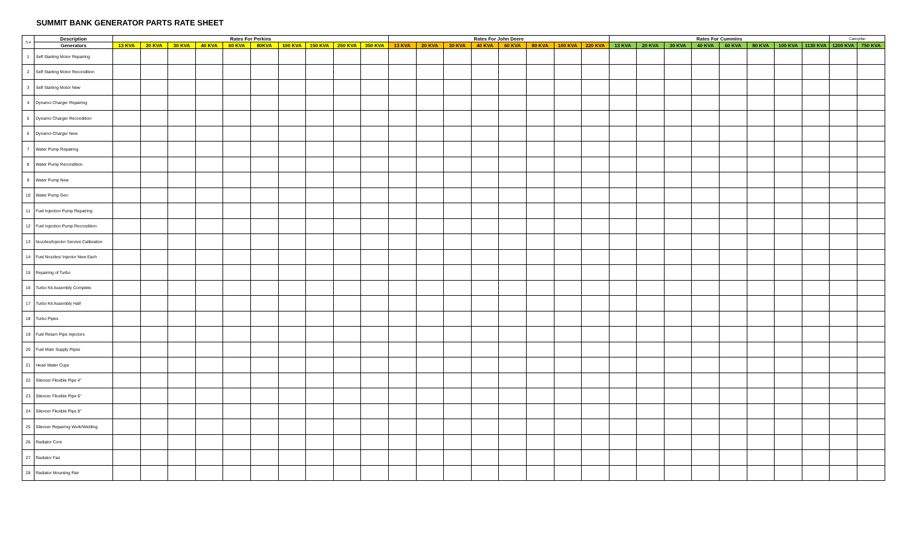SUMMIT BANK GENERATOR PARTS RATE SHEET
| S.# | Description | Rates For Perkins | | | | | | | | | | Rates For John Deere | | | | | | | | Rates For Cummins | | | | | | | | Caterpillar | |
| --- | --- | --- | --- | --- | --- | --- | --- | --- | --- | --- | --- | --- | --- | --- | --- | --- | --- | --- | --- | --- | --- | --- | --- | --- | --- | --- | --- | --- | --- |
| | Generators | 13 KVA | 20 KVA | 30 KVA | 40 KVA | 60 KVA | 80KVA | 100 KVA | 150 KVA | 250 KVA | 350 KVA | 13 KVA | 20 KVA | 30 KVA | 40 KVA | 60 KVA | 80 KVA | 100 KVA | 220 KVA | 13 KVA | 20 KVA | 30 KVA | 40 KVA | 60 KVA | 80 KVA | 100 KVA | 1130 KVA | 1200 KVA | 750 KVA |
| 1 | Self Starting Motor Repairing | | | | | | | | | | | | | | | | | | | | | | | | | | | | |
| 2 | Self Starting Motor Recondition | | | | | | | | | | | | | | | | | | | | | | | | | | | | |
| 3 | Self Starting Motor New | | | | | | | | | | | | | | | | | | | | | | | | | | | | |
| 4 | Dynamo Charger Repairing | | | | | | | | | | | | | | | | | | | | | | | | | | | | |
| 5 | Dynamo Charger Recondition | | | | | | | | | | | | | | | | | | | | | | | | | | | | |
| 6 | Dynamo Charger New | | | | | | | | | | | | | | | | | | | | | | | | | | | | |
| 7 | Water Pump Repairing | | | | | | | | | | | | | | | | | | | | | | | | | | | | |
| 8 | Water Pump Recondition | | | | | | | | | | | | | | | | | | | | | | | | | | | | |
| 9 | Water Pump New | | | | | | | | | | | | | | | | | | | | | | | | | | | | |
| 10 | Water Pump Gen | | | | | | | | | | | | | | | | | | | | | | | | | | | | |
| 11 | Fuel Injection Pump Repairing | | | | | | | | | | | | | | | | | | | | | | | | | | | | |
| 12 | Fuel Injection Pump Recondition | | | | | | | | | | | | | | | | | | | | | | | | | | | | |
| 13 | Nozzles/Injector Service Calibration | | | | | | | | | | | | | | | | | | | | | | | | | | | | |
| 14 | Fuel Nozzles/ Injector New Each | | | | | | | | | | | | | | | | | | | | | | | | | | | | |
| 15 | Repairing of Turbo | | | | | | | | | | | | | | | | | | | | | | | | | | | | |
| 16 | Turbo Kit Assembly Complete | | | | | | | | | | | | | | | | | | | | | | | | | | | | |
| 17 | Turbo Kit Assembly Half | | | | | | | | | | | | | | | | | | | | | | | | | | | | |
| 18 | Turbo Pipes | | | | | | | | | | | | | | | | | | | | | | | | | | | | |
| 19 | Fuel Return Pipe Injectors | | | | | | | | | | | | | | | | | | | | | | | | | | | | |
| 20 | Fuel Main Supply Pipes | | | | | | | | | | | | | | | | | | | | | | | | | | | | |
| 21 | Head Water Cups | | | | | | | | | | | | | | | | | | | | | | | | | | | | |
| 22 | Silencer Flexible Pipe 4" | | | | | | | | | | | | | | | | | | | | | | | | | | | | |
| 23 | Silencer Flexible Pipe 6" | | | | | | | | | | | | | | | | | | | | | | | | | | | | |
| 24 | Silencer Flexible Pipe 8" | | | | | | | | | | | | | | | | | | | | | | | | | | | | |
| 25 | Silencer Repairing Work/Welding | | | | | | | | | | | | | | | | | | | | | | | | | | | | |
| 26 | Radiator Core | | | | | | | | | | | | | | | | | | | | | | | | | | | | |
| 27 | Radiator Fan | | | | | | | | | | | | | | | | | | | | | | | | | | | | |
| 28 | Radiator Mounting Pair | | | | | | | | | | | | | | | | | | | | | | | | | | | | |